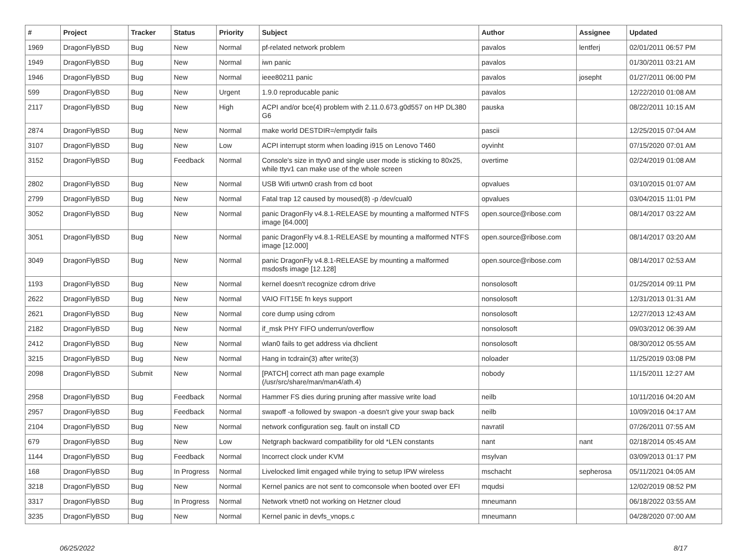| # | Project | Tracker | Status | Priority | Subject | Author | Assignee | Updated |
| --- | --- | --- | --- | --- | --- | --- | --- | --- |
| 1969 | DragonFlyBSD | Bug | New | Normal | pf-related network problem | pavalos | lentferj | 02/01/2011 06:57 PM |
| 1949 | DragonFlyBSD | Bug | New | Normal | iwn panic | pavalos | | 01/30/2011 03:21 AM |
| 1946 | DragonFlyBSD | Bug | New | Normal | ieee80211 panic | pavalos | josepht | 01/27/2011 06:00 PM |
| 599 | DragonFlyBSD | Bug | New | Urgent | 1.9.0 reproducable panic | pavalos | | 12/22/2010 01:08 AM |
| 2117 | DragonFlyBSD | Bug | New | High | ACPI and/or bce(4) problem with 2.11.0.673.g0d557 on HP DL380 G6 | pauska | | 08/22/2011 10:15 AM |
| 2874 | DragonFlyBSD | Bug | New | Normal | make world DESTDIR=/emptydir fails | pascii | | 12/25/2015 07:04 AM |
| 3107 | DragonFlyBSD | Bug | New | Low | ACPI interrupt storm when loading i915 on Lenovo T460 | oyvinht | | 07/15/2020 07:01 AM |
| 3152 | DragonFlyBSD | Bug | Feedback | Normal | Console's size in ttyv0 and single user mode is sticking to 80x25, while ttyv1 can make use of the whole screen | overtime | | 02/24/2019 01:08 AM |
| 2802 | DragonFlyBSD | Bug | New | Normal | USB Wifi urtwn0 crash from cd boot | opvalues | | 03/10/2015 01:07 AM |
| 2799 | DragonFlyBSD | Bug | New | Normal | Fatal trap 12 caused by moused(8) -p /dev/cual0 | opvalues | | 03/04/2015 11:01 PM |
| 3052 | DragonFlyBSD | Bug | New | Normal | panic DragonFly v4.8.1-RELEASE by mounting a malformed NTFS image [64.000] | open.source@ribose.com | | 08/14/2017 03:22 AM |
| 3051 | DragonFlyBSD | Bug | New | Normal | panic DragonFly v4.8.1-RELEASE by mounting a malformed NTFS image [12.000] | open.source@ribose.com | | 08/14/2017 03:20 AM |
| 3049 | DragonFlyBSD | Bug | New | Normal | panic DragonFly v4.8.1-RELEASE by mounting a malformed msdosfs image [12.128] | open.source@ribose.com | | 08/14/2017 02:53 AM |
| 1193 | DragonFlyBSD | Bug | New | Normal | kernel doesn't recognize cdrom drive | nonsolosoft | | 01/25/2014 09:11 PM |
| 2622 | DragonFlyBSD | Bug | New | Normal | VAIO FIT15E fn keys support | nonsolosoft | | 12/31/2013 01:31 AM |
| 2621 | DragonFlyBSD | Bug | New | Normal | core dump using cdrom | nonsolosoft | | 12/27/2013 12:43 AM |
| 2182 | DragonFlyBSD | Bug | New | Normal | if_msk PHY FIFO underrun/overflow | nonsolosoft | | 09/03/2012 06:39 AM |
| 2412 | DragonFlyBSD | Bug | New | Normal | wlan0 fails to get address via dhclient | nonsolosoft | | 08/30/2012 05:55 AM |
| 3215 | DragonFlyBSD | Bug | New | Normal | Hang in tcdrain(3) after write(3) | noloader | | 11/25/2019 03:08 PM |
| 2098 | DragonFlyBSD | Submit | New | Normal | [PATCH] correct ath man page example (/usr/src/share/man/man4/ath.4) | nobody | | 11/15/2011 12:27 AM |
| 2958 | DragonFlyBSD | Bug | Feedback | Normal | Hammer FS dies during pruning after massive write load | neilb | | 10/11/2016 04:20 AM |
| 2957 | DragonFlyBSD | Bug | Feedback | Normal | swapoff -a followed by swapon -a doesn't give your swap back | neilb | | 10/09/2016 04:17 AM |
| 2104 | DragonFlyBSD | Bug | New | Normal | network configuration seg. fault on install CD | navratil | | 07/26/2011 07:55 AM |
| 679 | DragonFlyBSD | Bug | New | Low | Netgraph backward compatibility for old *LEN constants | nant | nant | 02/18/2014 05:45 AM |
| 1144 | DragonFlyBSD | Bug | Feedback | Normal | Incorrect clock under KVM | msylvan | | 03/09/2013 01:17 PM |
| 168 | DragonFlyBSD | Bug | In Progress | Normal | Livelocked limit engaged while trying to setup IPW wireless | mschacht | sepherosa | 05/11/2021 04:05 AM |
| 3218 | DragonFlyBSD | Bug | New | Normal | Kernel panics are not sent to comconsole when booted over EFI | mqudsi | | 12/02/2019 08:52 PM |
| 3317 | DragonFlyBSD | Bug | In Progress | Normal | Network vtnet0 not working on Hetzner cloud | mneumann | | 06/18/2022 03:55 AM |
| 3235 | DragonFlyBSD | Bug | New | Normal | Kernel panic in devfs_vnops.c | mneumann | | 04/28/2020 07:00 AM |
06/25/2022 8/17